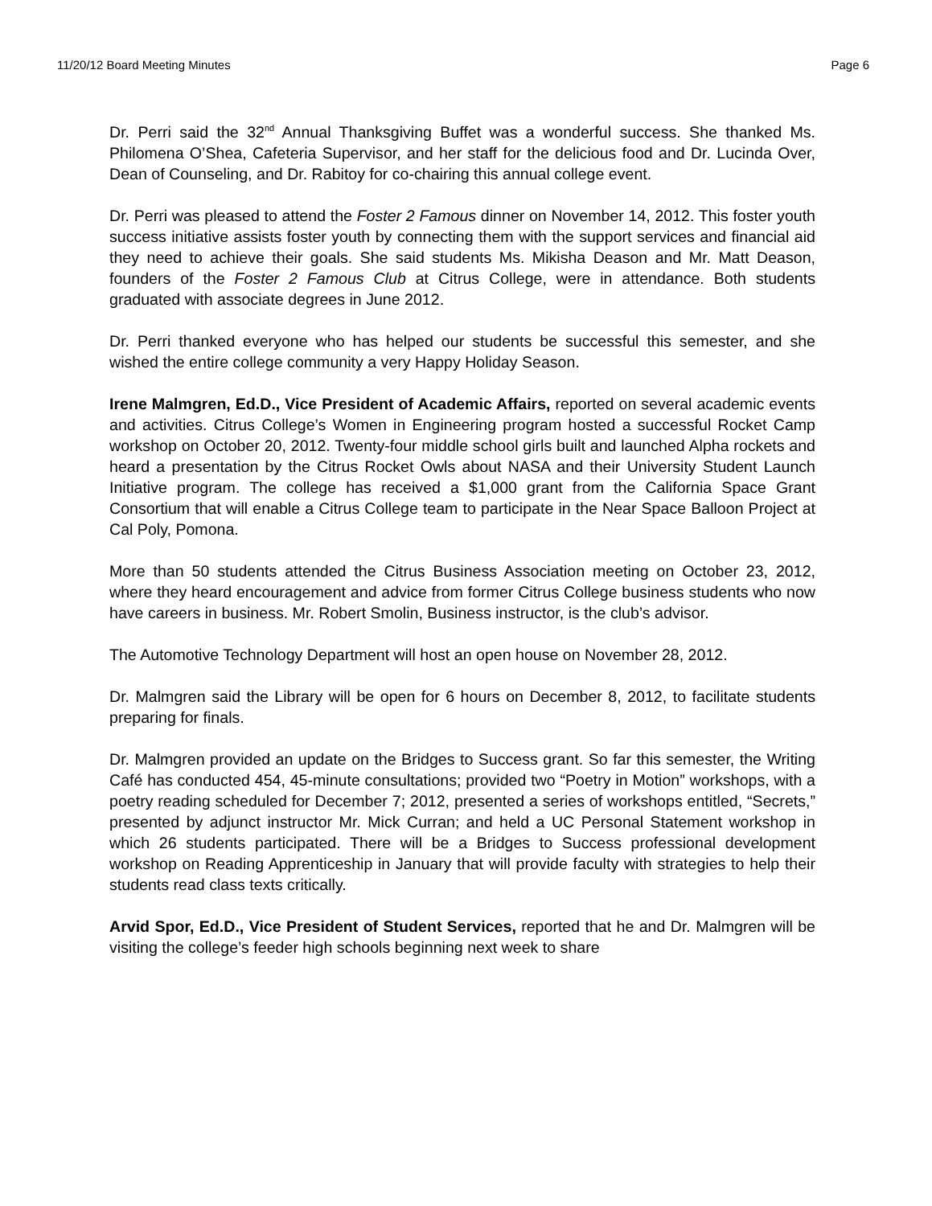11/20/12 Board Meeting Minutes Page 6
Dr. Perri said the 32<sup>nd</sup> Annual Thanksgiving Buffet was a wonderful success. She thanked Ms. Philomena O’Shea, Cafeteria Supervisor, and her staff for the delicious food and Dr. Lucinda Over, Dean of Counseling, and Dr. Rabitoy for co-chairing this annual college event.
Dr. Perri was pleased to attend the Foster 2 Famous dinner on November 14, 2012. This foster youth success initiative assists foster youth by connecting them with the support services and financial aid they need to achieve their goals. She said students Ms. Mikisha Deason and Mr. Matt Deason, founders of the Foster 2 Famous Club at Citrus College, were in attendance. Both students graduated with associate degrees in June 2012.
Dr. Perri thanked everyone who has helped our students be successful this semester, and she wished the entire college community a very Happy Holiday Season.
Irene Malmgren, Ed.D., Vice President of Academic Affairs, reported on several academic events and activities. Citrus College’s Women in Engineering program hosted a successful Rocket Camp workshop on October 20, 2012. Twenty-four middle school girls built and launched Alpha rockets and heard a presentation by the Citrus Rocket Owls about NASA and their University Student Launch Initiative program. The college has received a $1,000 grant from the California Space Grant Consortium that will enable a Citrus College team to participate in the Near Space Balloon Project at Cal Poly, Pomona.
More than 50 students attended the Citrus Business Association meeting on October 23, 2012, where they heard encouragement and advice from former Citrus College business students who now have careers in business. Mr. Robert Smolin, Business instructor, is the club’s advisor.
The Automotive Technology Department will host an open house on November 28, 2012.
Dr. Malmgren said the Library will be open for 6 hours on December 8, 2012, to facilitate students preparing for finals.
Dr. Malmgren provided an update on the Bridges to Success grant. So far this semester, the Writing Café has conducted 454, 45-minute consultations; provided two “Poetry in Motion” workshops, with a poetry reading scheduled for December 7; 2012, presented a series of workshops entitled, “Secrets,” presented by adjunct instructor Mr. Mick Curran; and held a UC Personal Statement workshop in which 26 students participated. There will be a Bridges to Success professional development workshop on Reading Apprenticeship in January that will provide faculty with strategies to help their students read class texts critically.
Arvid Spor, Ed.D., Vice President of Student Services, reported that he and Dr. Malmgren will be visiting the college’s feeder high schools beginning next week to share